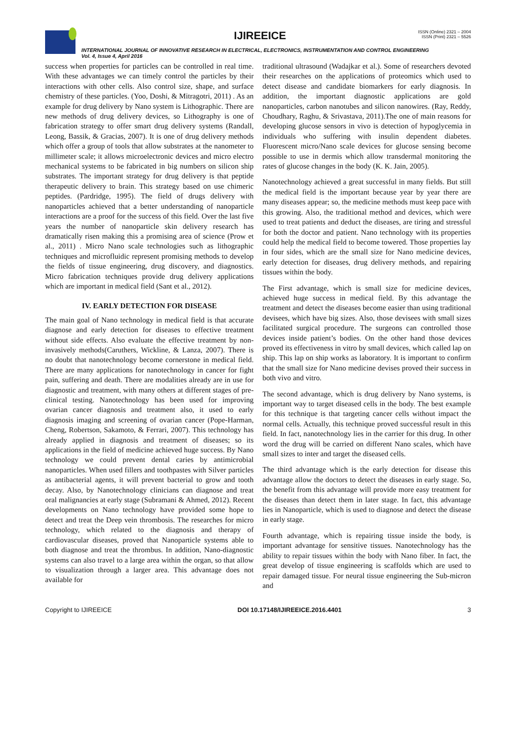IJIREEICE
ISSN (Online) 2321 – 2004
ISSN (Print) 2321 – 5526
INTERNATIONAL JOURNAL OF INNOVATIVE RESEARCH IN ELECTRICAL, ELECTRONICS, INSTRUMENTATION AND CONTROL ENGINEERING
Vol. 4, Issue 4, April 2016
success when properties for particles can be controlled in real time. With these advantages we can timely control the particles by their interactions with other cells. Also control size, shape, and surface chemistry of these particles. (Yoo, Doshi, & Mitragotri, 2011) . As an example for drug delivery by Nano system is Lithographic. There are new methods of drug delivery devices, so Lithography is one of fabrication strategy to offer smart drug delivery systems (Randall, Leong, Bassik, & Gracias, 2007). It is one of drug delivery methods which offer a group of tools that allow substrates at the nanometer to millimeter scale; it allows microelectronic devices and micro electro mechanical systems to be fabricated in big numbers on silicon ship substrates. The important strategy for drug delivery is that peptide therapeutic delivery to brain. This strategy based on use chimeric peptides. (Pardridge, 1995). The field of drugs delivery with nanoparticles achieved that a better understanding of nanoparticle interactions are a proof for the success of this field. Over the last five years the number of nanoparticle skin delivery research has dramatically risen making this a promising area of science (Prow et al., 2011) . Micro Nano scale technologies such as lithographic techniques and microfluidic represent promising methods to develop the fields of tissue engineering, drug discovery, and diagnostics. Micro fabrication techniques provide drug delivery applications which are important in medical field (Sant et al., 2012).
IV. EARLY DETECTION FOR DISEASE
The main goal of Nano technology in medical field is that accurate diagnose and early detection for diseases to effective treatment without side effects. Also evaluate the effective treatment by non-invasively methods(Caruthers, Wickline, & Lanza, 2007). There is no doubt that nanotechnology become cornerstone in medical field. There are many applications for nanotechnology in cancer for fight pain, suffering and death. There are modalities already are in use for diagnostic and treatment, with many others at different stages of pre-clinical testing. Nanotechnology has been used for improving ovarian cancer diagnosis and treatment also, it used to early diagnosis imaging and screening of ovarian cancer (Pope-Harman, Cheng, Robertson, Sakamoto, & Ferrari, 2007). This technology has already applied in diagnosis and treatment of diseases; so its applications in the field of medicine achieved huge success. By Nano technology we could prevent dental caries by antimicrobial nanoparticles. When used fillers and toothpastes with Silver particles as antibacterial agents, it will prevent bacterial to grow and tooth decay. Also, by Nanotechnology clinicians can diagnose and treat oral malignancies at early stage (Subramani & Ahmed, 2012). Recent developments on Nano technology have provided some hope to detect and treat the Deep vein thrombosis. The researches for micro technology, which related to the diagnosis and therapy of cardiovascular diseases, proved that Nanoparticle systems able to both diagnose and treat the thrombus. In addition, Nano-diagnostic systems can also travel to a large area within the organ, so that allow to visualization through a larger area. This advantage does not available for
traditional ultrasound (Wadajkar et al.). Some of researchers devoted their researches on the applications of proteomics which used to detect disease and candidate biomarkers for early diagnosis. In addition, the important diagnostic applications are gold nanoparticles, carbon nanotubes and silicon nanowires. (Ray, Reddy, Choudhary, Raghu, & Srivastava, 2011).The one of main reasons for developing glucose sensors in vivo is detection of hypoglycemia in individuals who suffering with insulin dependent diabetes. Fluorescent micro/Nano scale devices for glucose sensing become possible to use in dermis which allow transdermal monitoring the rates of glucose changes in the body (K. K. Jain, 2005).
Nanotechnology achieved a great successful in many fields. But still the medical field is the important because year by year there are many diseases appear; so, the medicine methods must keep pace with this growing. Also, the traditional method and devices, which were used to treat patients and deduct the diseases, are tiring and stressful for both the doctor and patient. Nano technology with its properties could help the medical field to become towered. Those properties lay in four sides, which are the small size for Nano medicine devices, early detection for diseases, drug delivery methods, and repairing tissues within the body.
The First advantage, which is small size for medicine devices, achieved huge success in medical field. By this advantage the treatment and detect the diseases become easier than using traditional devisees, which have big sizes. Also, those devisees with small sizes facilitated surgical procedure. The surgeons can controlled those devices inside patient’s bodies. On the other hand those devices proved its effectiveness in vitro by small devices, which called lap on ship. This lap on ship works as laboratory. It is important to confirm that the small size for Nano medicine devises proved their success in both vivo and vitro.
The second advantage, which is drug delivery by Nano systems, is important way to target diseased cells in the body. The best example for this technique is that targeting cancer cells without impact the normal cells. Actually, this technique proved successful result in this field. In fact, nanotechnology lies in the carrier for this drug. In other word the drug will be carried on different Nano scales, which have small sizes to inter and target the diseased cells.
The third advantage which is the early detection for disease this advantage allow the doctors to detect the diseases in early stage. So, the benefit from this advantage will provide more easy treatment for the diseases than detect them in later stage. In fact, this advantage lies in Nanoparticle, which is used to diagnose and detect the disease in early stage.
Fourth advantage, which is repairing tissue inside the body, is important advantage for sensitive tissues. Nanotechnology has the ability to repair tissues within the body with Nano fiber. In fact, the great develop of tissue engineering is scaffolds which are used to repair damaged tissue. For neural tissue engineering the Sub-micron and
Copyright to IJIREEICE DOI 10.17148/IJIREEICE.2016.4401 3